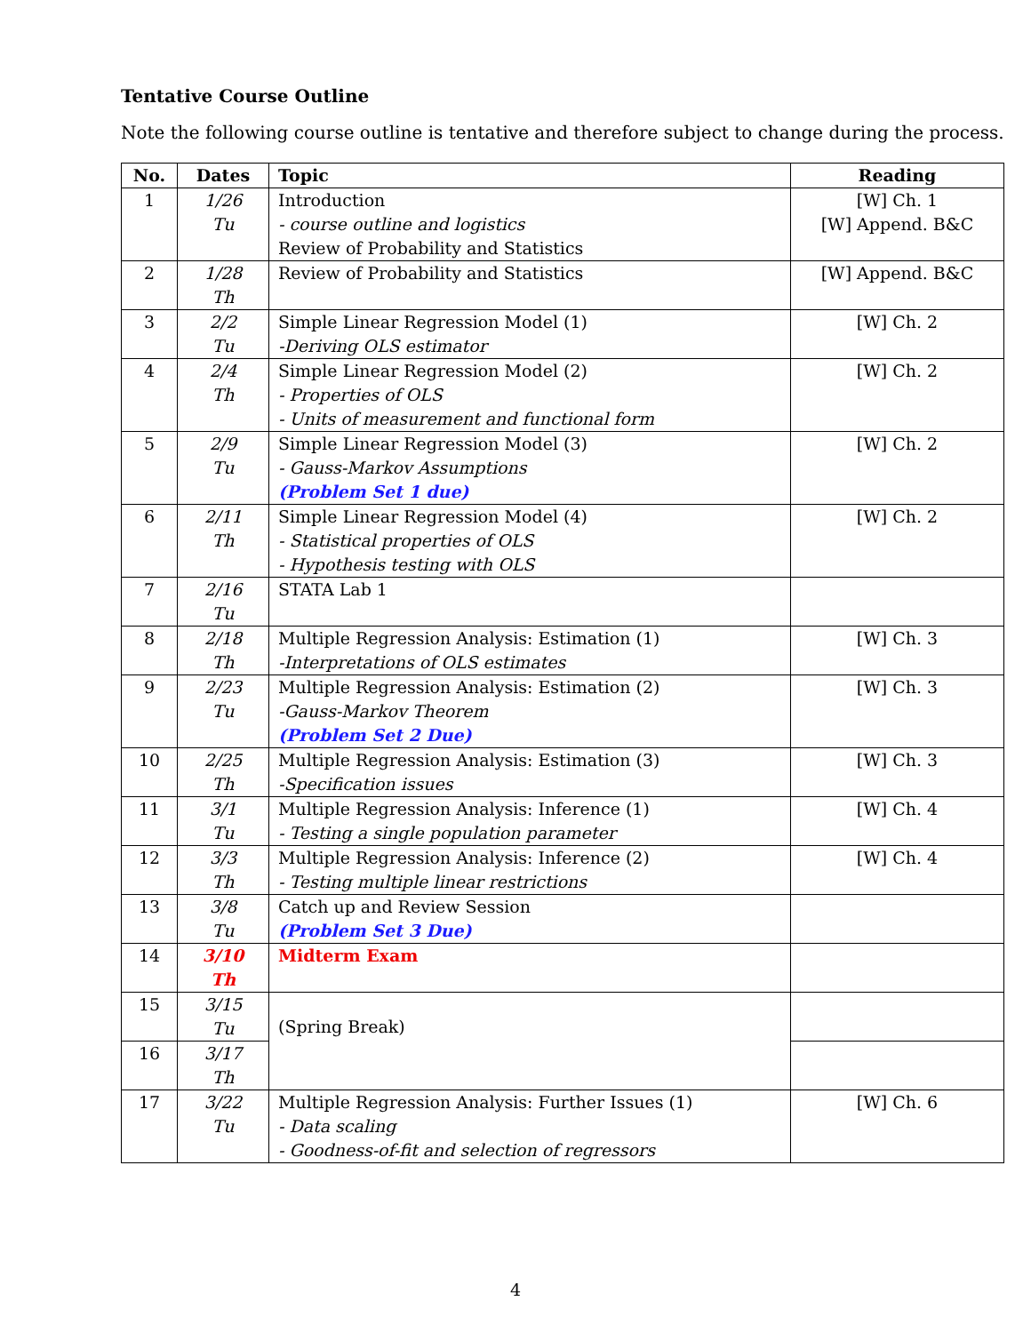Tentative Course Outline
Note the following course outline is tentative and therefore subject to change during the process.
| No. | Dates | Topic | Reading |
| --- | --- | --- | --- |
| 1 | 1/26 Tu | Introduction - course outline and logistics Review of Probability and Statistics | [W] Ch. 1 [W] Append. B&C |
| 2 | 1/28 Th | Review of Probability and Statistics | [W] Append. B&C |
| 3 | 2/2 Tu | Simple Linear Regression Model (1) -Deriving OLS estimator | [W] Ch. 2 |
| 4 | 2/4 Th | Simple Linear Regression Model (2) - Properties of OLS - Units of measurement and functional form | [W] Ch. 2 |
| 5 | 2/9 Tu | Simple Linear Regression Model (3) - Gauss-Markov Assumptions (Problem Set 1 due) | [W] Ch. 2 |
| 6 | 2/11 Th | Simple Linear Regression Model (4) - Statistical properties of OLS - Hypothesis testing with OLS | [W] Ch. 2 |
| 7 | 2/16 Tu | STATA Lab 1 | |
| 8 | 2/18 Th | Multiple Regression Analysis: Estimation (1) -Interpretations of OLS estimates | [W] Ch. 3 |
| 9 | 2/23 Tu | Multiple Regression Analysis: Estimation (2) -Gauss-Markov Theorem (Problem Set 2 Due) | [W] Ch. 3 |
| 10 | 2/25 Th | Multiple Regression Analysis: Estimation (3) -Specification issues | [W] Ch. 3 |
| 11 | 3/1 Tu | Multiple Regression Analysis: Inference (1) - Testing a single population parameter | [W] Ch. 4 |
| 12 | 3/3 Th | Multiple Regression Analysis: Inference (2) - Testing multiple linear restrictions | [W] Ch. 4 |
| 13 | 3/8 Tu | Catch up and Review Session (Problem Set 3 Due) | |
| 14 | 3/10 Th | Midterm Exam | |
| 15 | 3/15 Tu | (Spring Break) | |
| 16 | 3/17 Th | | |
| 17 | 3/22 Tu | Multiple Regression Analysis: Further Issues (1) - Data scaling - Goodness-of-fit and selection of regressors | [W] Ch. 6 |
4